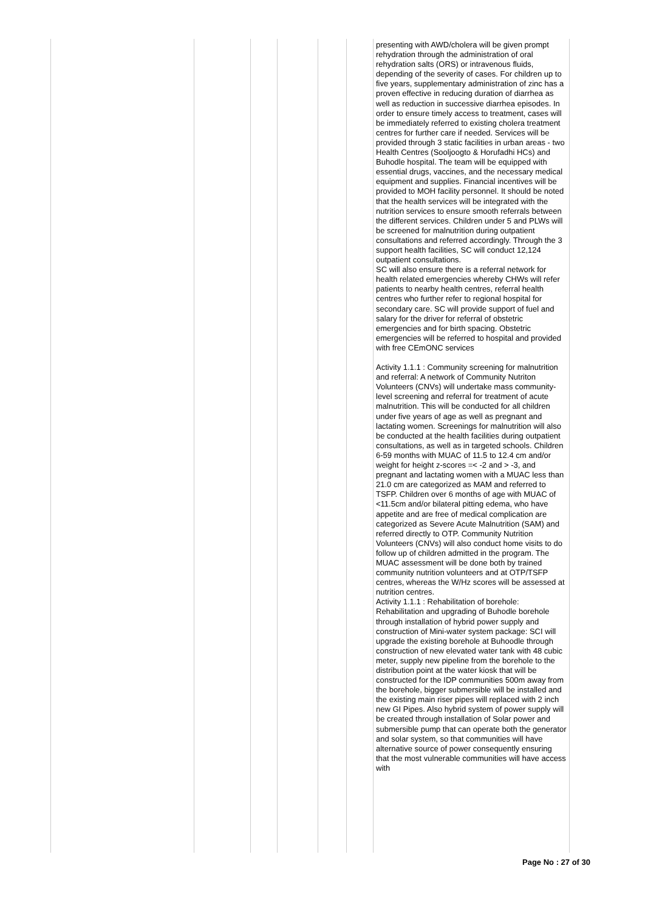| | | | | | | presenting with AWD/cholera will be given prompt rehydration through the administration of oral rehydration salts (ORS) or intravenous fluids, depending of the severity of cases. For children up to five years, supplementary administration of zinc has a proven effective in reducing duration of diarrhea as well as reduction in successive diarrhea episodes. In order to ensure timely access to treatment, cases will be immediately referred to existing cholera treatment centres for further care if needed. Services will be provided through 3 static facilities in urban areas - two Health Centres (Sooljoogto & Horufadhi HCs) and Buhodle hospital. The team will be equipped with essential drugs, vaccines, and the necessary medical equipment and supplies. Financial incentives will be provided to MOH facility personnel. It should be noted that the health services will be integrated with the nutrition services to ensure smooth referrals between the different services. Children under 5 and PLWs will be screened for malnutrition during outpatient consultations and referred accordingly. Through the 3 support health facilities, SC will conduct 12,124 outpatient consultations. SC will also ensure there is a referral network for health related emergencies whereby CHWs will refer patients to nearby health centres, referral health centres who further refer to regional hospital for secondary care. SC will provide support of fuel and salary for the driver for referral of obstetric emergencies and for birth spacing. Obstetric emergencies will be referred to hospital and provided with free CEmONC services Activity 1.1.1 : Community screening for malnutrition and referral: A network of Community Nutriton Volunteers (CNVs) will undertake mass community-level screening and referral for treatment of acute malnutrition. This will be conducted for all children under five years of age as well as pregnant and lactating women. Screenings for malnutrition will also be conducted at the health facilities during outpatient consultations, as well as in targeted schools. Children 6-59 months with MUAC of 11.5 to 12.4 cm and/or weight for height z-scores =< -2 and > -3, and pregnant and lactating women with a MUAC less than 21.0 cm are categorized as MAM and referred to TSFP. Children over 6 months of age with MUAC of <11.5cm and/or bilateral pitting edema, who have appetite and are free of medical complication are categorized as Severe Acute Malnutrition (SAM) and referred directly to OTP. Community Nutrition Volunteers (CNVs) will also conduct home visits to do follow up of children admitted in the program. The MUAC assessment will be done both by trained community nutrition volunteers and at OTP/TSFP centres, whereas the W/Hz scores will be assessed at nutrition centres. Activity 1.1.1 : Rehabilitation of borehole: Rehabilitation and upgrading of Buhodle borehole through installation of hybrid power supply and construction of Mini-water system package: SCI will upgrade the existing borehole at Buhoodle through construction of new elevated water tank with 48 cubic meter, supply new pipeline from the borehole to the distribution point at the water kiosk that will be constructed for the IDP communities 500m away from the borehole, bigger submersible will be installed and the existing main riser pipes will replaced with 2 inch new GI Pipes. Also hybrid system of power supply will be created through installation of Solar power and submersible pump that can operate both the generator and solar system, so that communities will have alternative source of power consequently ensuring that the most vulnerable communities will have access with |
Page No : 27 of 30